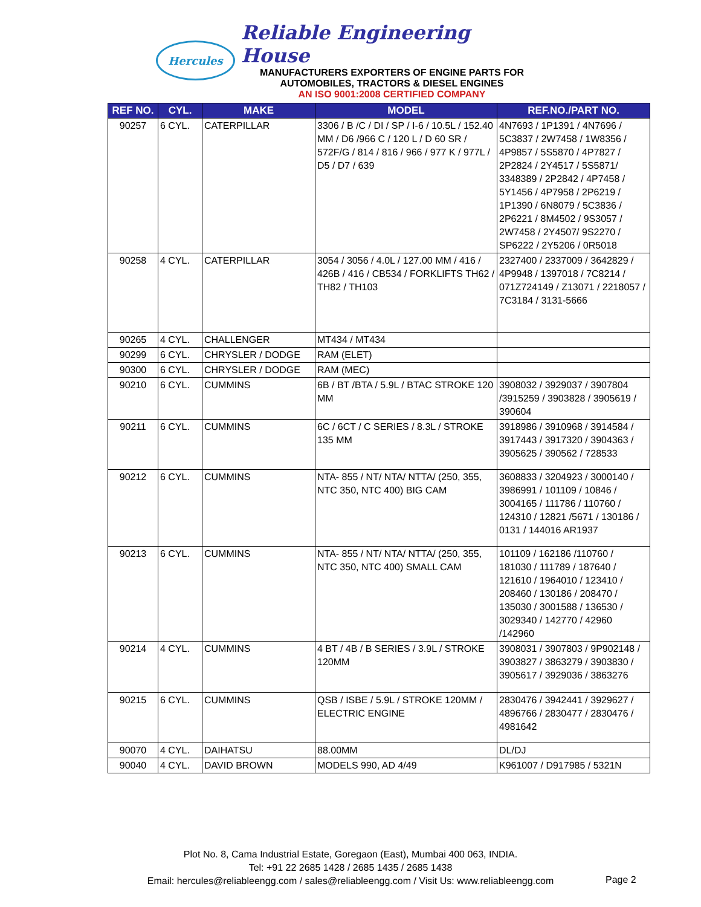Hercules
Reliable Engineering House
MANUFACTURERS EXPORTERS OF ENGINE PARTS FOR
AUTOMOBILES, TRACTORS & DIESEL ENGINES
AN ISO 9001:2008 CERTIFIED COMPANY
| REF NO. | CYL. | MAKE | MODEL | REF.NO./PART NO. |
| --- | --- | --- | --- | --- |
| 90257 | 6 CYL. | CATERPILLAR | 3306 / B /C / DI / SP / I-6 / 10.5L / 152.40 MM / D6 /966 C / 120 L / D 60 SR / 572F/G / 814 / 816 / 966 / 977 K / 977L / D5 / D7 / 639 | 4N7693 / 1P1391 / 4N7696 / 5C3837 / 2W7458 / 1W8356 / 4P9857 / 5S5870 / 4P7827 / 2P2824 / 2Y4517 / 5S5871/ 3348389 / 2P2842 / 4P7458 / 5Y1456 / 4P7958 / 2P6219 / 1P1390 / 6N8079 / 5C3836 / 2P6221 / 8M4502 / 9S3057 / 2W7458 / 2Y4507/ 9S2270 / SP6222 / 2Y5206 / 0R5018 |
| 90258 | 4 CYL. | CATERPILLAR | 3054 / 3056 / 4.0L / 127.00 MM / 416 / 426B / 416 / CB534 / FORKLIFTS TH62 / TH82 / TH103 | 2327400 / 2337009 / 3642829 / 4P9948 / 1397018 / 7C8214 / 071Z724149 / Z13071 / 2218057 / 7C3184 / 3131-5666 |
| 90265 | 4 CYL. | CHALLENGER | MT434 / MT434 | |
| 90299 | 6 CYL. | CHRYSLER / DODGE | RAM (ELET) | |
| 90300 | 6 CYL. | CHRYSLER / DODGE | RAM (MEC) | |
| 90210 | 6 CYL. | CUMMINS | 6B / BT /BTA / 5.9L / BTAC STROKE 120 MM | 3908032 / 3929037 / 3907804 /3915259 / 3903828 / 3905619 / 390604 |
| 90211 | 6 CYL. | CUMMINS | 6C / 6CT / C SERIES / 8.3L / STROKE 135 MM | 3918986 / 3910968 / 3914584 / 3917443 / 3917320 / 3904363 / 3905625 / 390562 / 728533 |
| 90212 | 6 CYL. | CUMMINS | NTA- 855 / NT/ NTA/ NTTA/ (250, 355, NTC 350, NTC 400) BIG CAM | 3608833 / 3204923 / 3000140 / 3986991 / 101109 / 10846 / 3004165 / 111786 / 110760 / 124310 / 12821 /5671 / 130186 / 0131 / 144016 AR1937 |
| 90213 | 6 CYL. | CUMMINS | NTA- 855 / NT/ NTA/ NTTA/ (250, 355, NTC 350, NTC 400) SMALL CAM | 101109 / 162186 /110760 / 181030 / 111789 / 187640 / 121610 / 1964010 / 123410 / 208460 / 130186 / 208470 / 135030 / 3001588 / 136530 / 3029340 / 142770 / 42960 /142960 |
| 90214 | 4 CYL. | CUMMINS | 4 BT / 4B / B SERIES / 3.9L / STROKE 120MM | 3908031 / 3907803 / 9P902148 / 3903827 / 3863279 / 3903830 / 3905617 / 3929036 / 3863276 |
| 90215 | 6 CYL. | CUMMINS | QSB / ISBE / 5.9L / STROKE 120MM / ELECTRIC ENGINE | 2830476 / 3942441 / 3929627 / 4896766 / 2830477 / 2830476 / 4981642 |
| 90070 | 4 CYL. | DAIHATSU | 88.00MM | DL/DJ |
| 90040 | 4 CYL. | DAVID BROWN | MODELS 990, AD 4/49 | K961007 / D917985 / 5321N |
Plot No. 8, Cama Industrial Estate, Goregaon (East), Mumbai 400 063, INDIA.
Tel: +91 22 2685 1428 / 2685 1435 / 2685 1438
Email: hercules@reliableengg.com / sales@reliableengg.com / Visit Us: www.reliableengg.com
Page 2